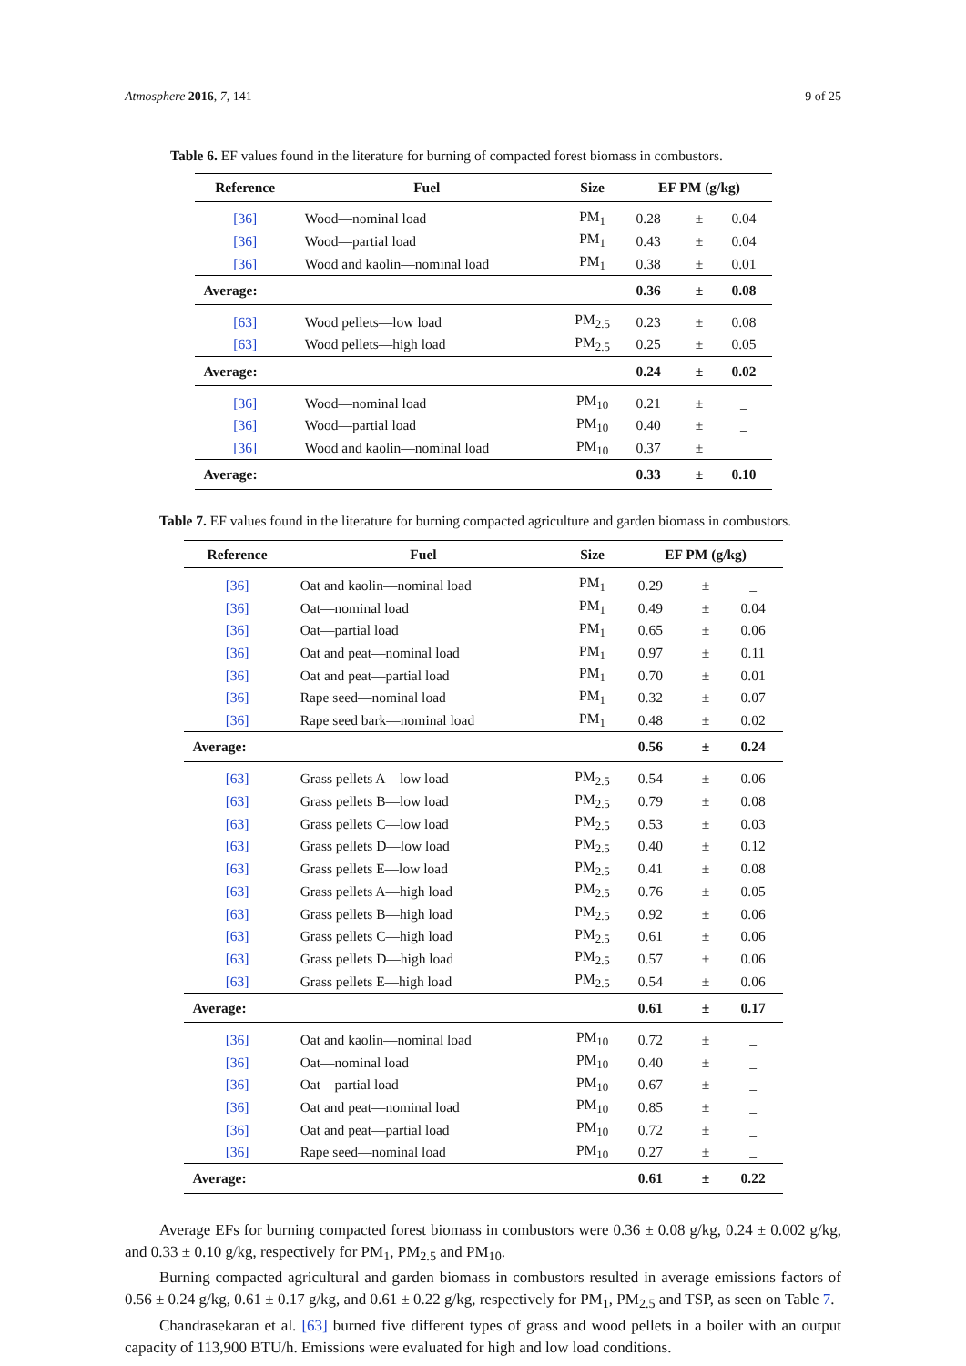Atmosphere 2016, 7, 141 9 of 25
Table 6. EF values found in the literature for burning of compacted forest biomass in combustors.
| Reference | Fuel | Size | EF PM (g/kg) | | |
| --- | --- | --- | --- | --- | --- |
| [36] | Wood—nominal load | PM<sub>1</sub> | 0.28 | ± | 0.04 |
| [36] | Wood—partial load | PM<sub>1</sub> | 0.43 | ± | 0.04 |
| [36] | Wood and kaolin—nominal load | PM<sub>1</sub> | 0.38 | ± | 0.01 |
| Average: | | | 0.36 | ± | 0.08 |
| [63] | Wood pellets—low load | PM<sub>2.5</sub> | 0.23 | ± | 0.08 |
| [63] | Wood pellets—high load | PM<sub>2.5</sub> | 0.25 | ± | 0.05 |
| Average: | | | 0.24 | ± | 0.02 |
| [36] | Wood—nominal load | PM<sub>10</sub> | 0.21 | ± | _ |
| [36] | Wood—partial load | PM<sub>10</sub> | 0.40 | ± | _ |
| [36] | Wood and kaolin—nominal load | PM<sub>10</sub> | 0.37 | ± | _ |
| Average: | | | 0.33 | ± | 0.10 |
Table 7. EF values found in the literature for burning compacted agriculture and garden biomass in combustors.
| Reference | Fuel | Size | EF PM (g/kg) | | |
| --- | --- | --- | --- | --- | --- |
| [36] | Oat and kaolin—nominal load | PM<sub>1</sub> | 0.29 | ± | _ |
| [36] | Oat—nominal load | PM<sub>1</sub> | 0.49 | ± | 0.04 |
| [36] | Oat—partial load | PM<sub>1</sub> | 0.65 | ± | 0.06 |
| [36] | Oat and peat—nominal load | PM<sub>1</sub> | 0.97 | ± | 0.11 |
| [36] | Oat and peat—partial load | PM<sub>1</sub> | 0.70 | ± | 0.01 |
| [36] | Rape seed—nominal load | PM<sub>1</sub> | 0.32 | ± | 0.07 |
| [36] | Rape seed bark—nominal load | PM<sub>1</sub> | 0.48 | ± | 0.02 |
| Average: | | | 0.56 | ± | 0.24 |
| [63] | Grass pellets A—low load | PM<sub>2.5</sub> | 0.54 | ± | 0.06 |
| [63] | Grass pellets B—low load | PM<sub>2.5</sub> | 0.79 | ± | 0.08 |
| [63] | Grass pellets C—low load | PM<sub>2.5</sub> | 0.53 | ± | 0.03 |
| [63] | Grass pellets D—low load | PM<sub>2.5</sub> | 0.40 | ± | 0.12 |
| [63] | Grass pellets E—low load | PM<sub>2.5</sub> | 0.41 | ± | 0.08 |
| [63] | Grass pellets A—high load | PM<sub>2.5</sub> | 0.76 | ± | 0.05 |
| [63] | Grass pellets B—high load | PM<sub>2.5</sub> | 0.92 | ± | 0.06 |
| [63] | Grass pellets C—high load | PM<sub>2.5</sub> | 0.61 | ± | 0.06 |
| [63] | Grass pellets D—high load | PM<sub>2.5</sub> | 0.57 | ± | 0.06 |
| [63] | Grass pellets E—high load | PM<sub>2.5</sub> | 0.54 | ± | 0.06 |
| Average: | | | 0.61 | ± | 0.17 |
| [36] | Oat and kaolin—nominal load | PM<sub>10</sub> | 0.72 | ± | _ |
| [36] | Oat—nominal load | PM<sub>10</sub> | 0.40 | ± | _ |
| [36] | Oat—partial load | PM<sub>10</sub> | 0.67 | ± | _ |
| [36] | Oat and peat—nominal load | PM<sub>10</sub> | 0.85 | ± | _ |
| [36] | Oat and peat—partial load | PM<sub>10</sub> | 0.72 | ± | _ |
| [36] | Rape seed—nominal load | PM<sub>10</sub> | 0.27 | ± | _ |
| Average: | | | 0.61 | ± | 0.22 |
Average EFs for burning compacted forest biomass in combustors were 0.36 ± 0.08 g/kg, 0.24 ± 0.002 g/kg, and 0.33 ± 0.10 g/kg, respectively for PM<sub>1</sub>, PM<sub>2.5</sub> and PM<sub>10</sub>.
Burning compacted agricultural and garden biomass in combustors resulted in average emissions factors of 0.56 ± 0.24 g/kg, 0.61 ± 0.17 g/kg, and 0.61 ± 0.22 g/kg, respectively for PM<sub>1</sub>, PM<sub>2.5</sub> and TSP, as seen on Table 7.
Chandrasekaran et al. [63] burned five different types of grass and wood pellets in a boiler with an output capacity of 113,900 BTU/h. Emissions were evaluated for high and low load conditions.